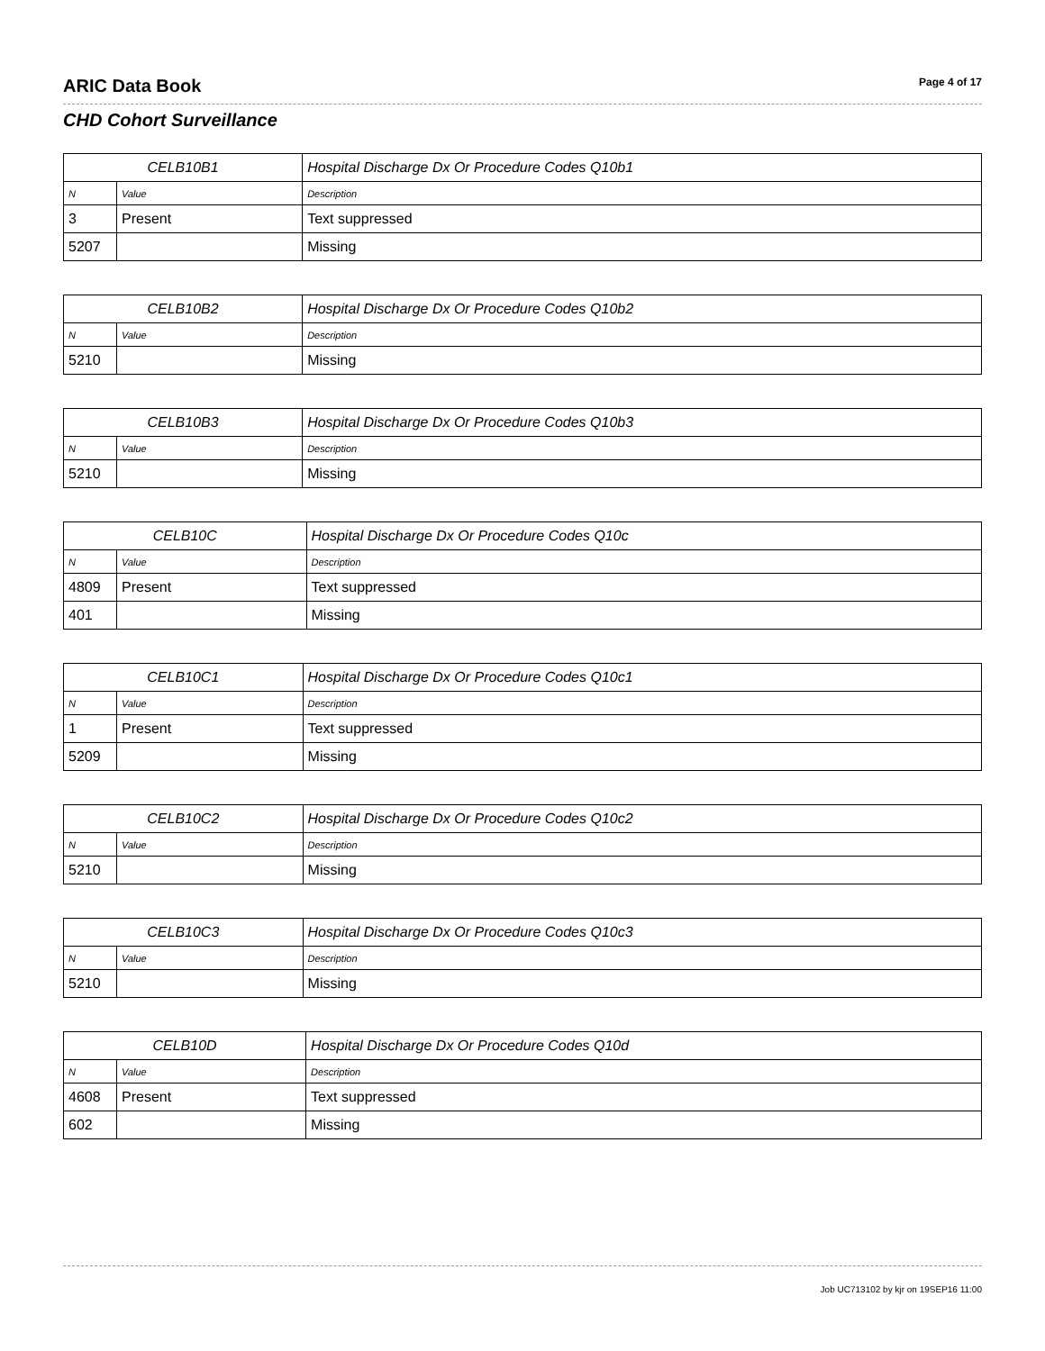ARIC Data Book Page 4 of 17
CHD Cohort Surveillance
| CELB10B1 | | Hospital Discharge Dx Or Procedure Codes Q10b1 |
| --- | --- | --- |
| N | Value | Description |
| 3 | Present | Text suppressed |
| 5207 | | Missing |
| CELB10B2 | | Hospital Discharge Dx Or Procedure Codes Q10b2 |
| --- | --- | --- |
| N | Value | Description |
| 5210 | | Missing |
| CELB10B3 | | Hospital Discharge Dx Or Procedure Codes Q10b3 |
| --- | --- | --- |
| N | Value | Description |
| 5210 | | Missing |
| CELB10C | | Hospital Discharge Dx Or Procedure Codes Q10c |
| --- | --- | --- |
| N | Value | Description |
| 4809 | Present | Text suppressed |
| 401 | | Missing |
| CELB10C1 | | Hospital Discharge Dx Or Procedure Codes Q10c1 |
| --- | --- | --- |
| N | Value | Description |
| 1 | Present | Text suppressed |
| 5209 | | Missing |
| CELB10C2 | | Hospital Discharge Dx Or Procedure Codes Q10c2 |
| --- | --- | --- |
| N | Value | Description |
| 5210 | | Missing |
| CELB10C3 | | Hospital Discharge Dx Or Procedure Codes Q10c3 |
| --- | --- | --- |
| N | Value | Description |
| 5210 | | Missing |
| CELB10D | | Hospital Discharge Dx Or Procedure Codes Q10d |
| --- | --- | --- |
| N | Value | Description |
| 4608 | Present | Text suppressed |
| 602 | | Missing |
Job UC713102 by kjr on 19SEP16 11:00